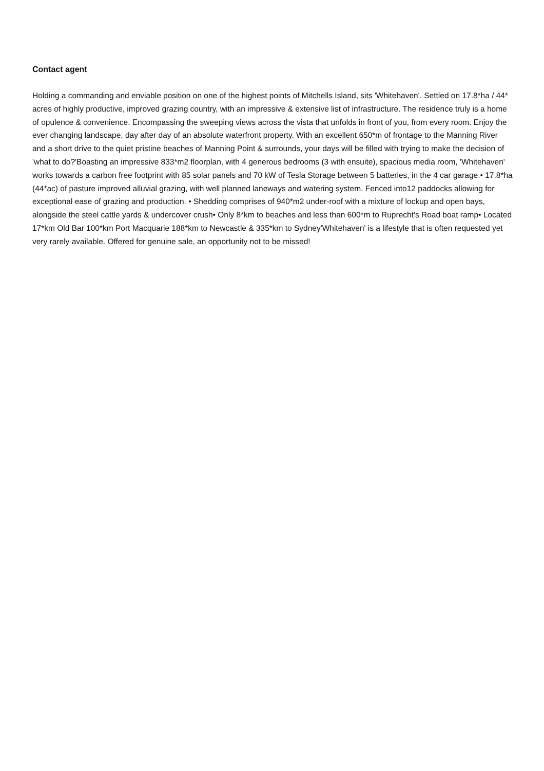Contact agent
Holding a commanding and enviable position on one of the highest points of Mitchells Island, sits 'Whitehaven'. Settled on 17.8*ha / 44* acres of highly productive, improved grazing country, with an impressive & extensive list of infrastructure. The residence truly is a home of opulence & convenience. Encompassing the sweeping views across the vista that unfolds in front of you, from every room. Enjoy the ever changing landscape, day after day of an absolute waterfront property. With an excellent 650*m of frontage to the Manning River and a short drive to the quiet pristine beaches of Manning Point & surrounds, your days will be filled with trying to make the decision of 'what to do?'Boasting an impressive 833*m2 floorplan, with 4 generous bedrooms (3 with ensuite), spacious media room, 'Whitehaven' works towards a carbon free footprint with 85 solar panels and 70 kW of Tesla Storage between 5 batteries, in the 4 car garage.• 17.8*ha (44*ac) of pasture improved alluvial grazing, with well planned laneways and watering system. Fenced into12 paddocks allowing for exceptional ease of grazing and production. • Shedding comprises of 940*m2 under-roof with a mixture of lockup and open bays, alongside the steel cattle yards & undercover crush• Only 8*km to beaches and less than 600*m to Ruprecht's Road boat ramp• Located 17*km Old Bar 100*km Port Macquarie 188*km to Newcastle & 335*km to Sydney'Whitehaven' is a lifestyle that is often requested yet very rarely available. Offered for genuine sale, an opportunity not to be missed!